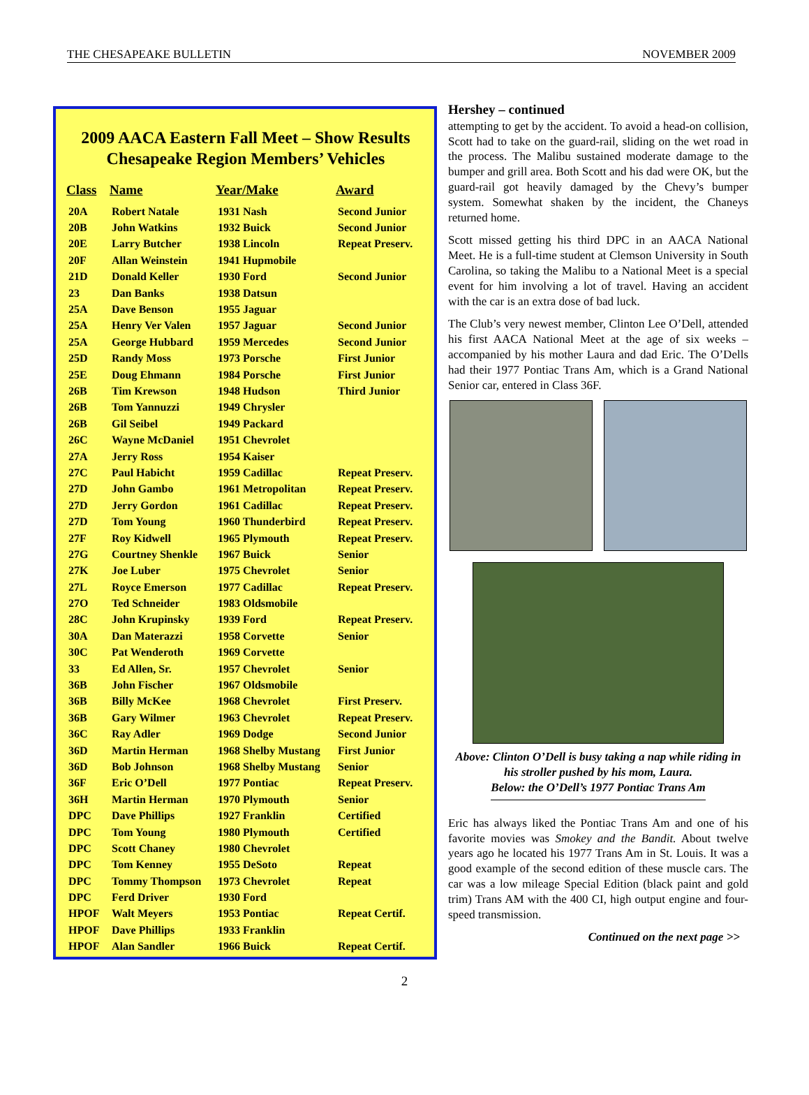THE CHESAPEAKE BULLETIN NOVEMBER 2009
2009 AACA Eastern Fall Meet – Show Results
Chesapeake Region Members’ Vehicles
| Class | Name | Year/Make | Award |
| --- | --- | --- | --- |
| 20A | Robert Natale | 1931 Nash | Second Junior |
| 20B | John Watkins | 1932 Buick | Second Junior |
| 20E | Larry Butcher | 1938 Lincoln | Repeat Preserv. |
| 20F | Allan Weinstein | 1941 Hupmobile | |
| 21D | Donald Keller | 1930 Ford | Second Junior |
| 23 | Dan Banks | 1938 Datsun | |
| 25A | Dave Benson | 1955 Jaguar | |
| 25A | Henry Ver Valen | 1957 Jaguar | Second Junior |
| 25A | George Hubbard | 1959 Mercedes | Second Junior |
| 25D | Randy Moss | 1973 Porsche | First Junior |
| 25E | Doug Ehmann | 1984 Porsche | First Junior |
| 26B | Tim Krewson | 1948 Hudson | Third Junior |
| 26B | Tom Yannuzzi | 1949 Chrysler | |
| 26B | Gil Seibel | 1949 Packard | |
| 26C | Wayne McDaniel | 1951 Chevrolet | |
| 27A | Jerry Ross | 1954 Kaiser | |
| 27C | Paul Habicht | 1959 Cadillac | Repeat Preserv. |
| 27D | John Gambo | 1961 Metropolitan | Repeat Preserv. |
| 27D | Jerry Gordon | 1961 Cadillac | Repeat Preserv. |
| 27D | Tom Young | 1960 Thunderbird | Repeat Preserv. |
| 27F | Roy Kidwell | 1965 Plymouth | Repeat Preserv. |
| 27G | Courtney Shenkle | 1967 Buick | Senior |
| 27K | Joe Luber | 1975 Chevrolet | Senior |
| 27L | Royce Emerson | 1977 Cadillac | Repeat Preserv. |
| 27O | Ted Schneider | 1983 Oldsmobile | |
| 28C | John Krupinsky | 1939 Ford | Repeat Preserv. |
| 30A | Dan Materazzi | 1958 Corvette | Senior |
| 30C | Pat Wenderoth | 1969 Corvette | |
| 33 | Ed Allen, Sr. | 1957 Chevrolet | Senior |
| 36B | John Fischer | 1967 Oldsmobile | |
| 36B | Billy McKee | 1968 Chevrolet | First Preserv. |
| 36B | Gary Wilmer | 1963 Chevrolet | Repeat Preserv. |
| 36C | Ray Adler | 1969 Dodge | Second Junior |
| 36D | Martin Herman | 1968 Shelby Mustang | First Junior |
| 36D | Bob Johnson | 1968 Shelby Mustang | Senior |
| 36F | Eric O’Dell | 1977 Pontiac | Repeat Preserv. |
| 36H | Martin Herman | 1970 Plymouth | Senior |
| DPC | Dave Phillips | 1927 Franklin | Certified |
| DPC | Tom Young | 1980 Plymouth | Certified |
| DPC | Scott Chaney | 1980 Chevrolet | |
| DPC | Tom Kenney | 1955 DeSoto | Repeat |
| DPC | Tommy Thompson | 1973 Chevrolet | Repeat |
| DPC | Ferd Driver | 1930 Ford | |
| HPOF | Walt Meyers | 1953 Pontiac | Repeat Certif. |
| HPOF | Dave Phillips | 1933 Franklin | |
| HPOF | Alan Sandler | 1966 Buick | Repeat Certif. |
Hershey – continued
attempting to get by the accident. To avoid a head-on collision, Scott had to take on the guard-rail, sliding on the wet road in the process. The Malibu sustained moderate damage to the bumper and grill area. Both Scott and his dad were OK, but the guard-rail got heavily damaged by the Chevy’s bumper system. Somewhat shaken by the incident, the Chaneys returned home.
Scott missed getting his third DPC in an AACA National Meet. He is a full-time student at Clemson University in South Carolina, so taking the Malibu to a National Meet is a special event for him involving a lot of travel. Having an accident with the car is an extra dose of bad luck.
The Club’s very newest member, Clinton Lee O’Dell, attended his first AACA National Meet at the age of six weeks – accompanied by his mother Laura and dad Eric. The O’Dells had their 1977 Pontiac Trans Am, which is a Grand National Senior car, entered in Class 36F.
Above: Clinton O’Dell is busy taking a nap while riding in his stroller pushed by his mom, Laura.
Below: the O’Dell’s 1977 Pontiac Trans Am
Eric has always liked the Pontiac Trans Am and one of his favorite movies was Smokey and the Bandit. About twelve years ago he located his 1977 Trans Am in St. Louis. It was a good example of the second edition of these muscle cars. The car was a low mileage Special Edition (black paint and gold trim) Trans AM with the 400 CI, high output engine and four-speed transmission.
Continued on the next page >>
2